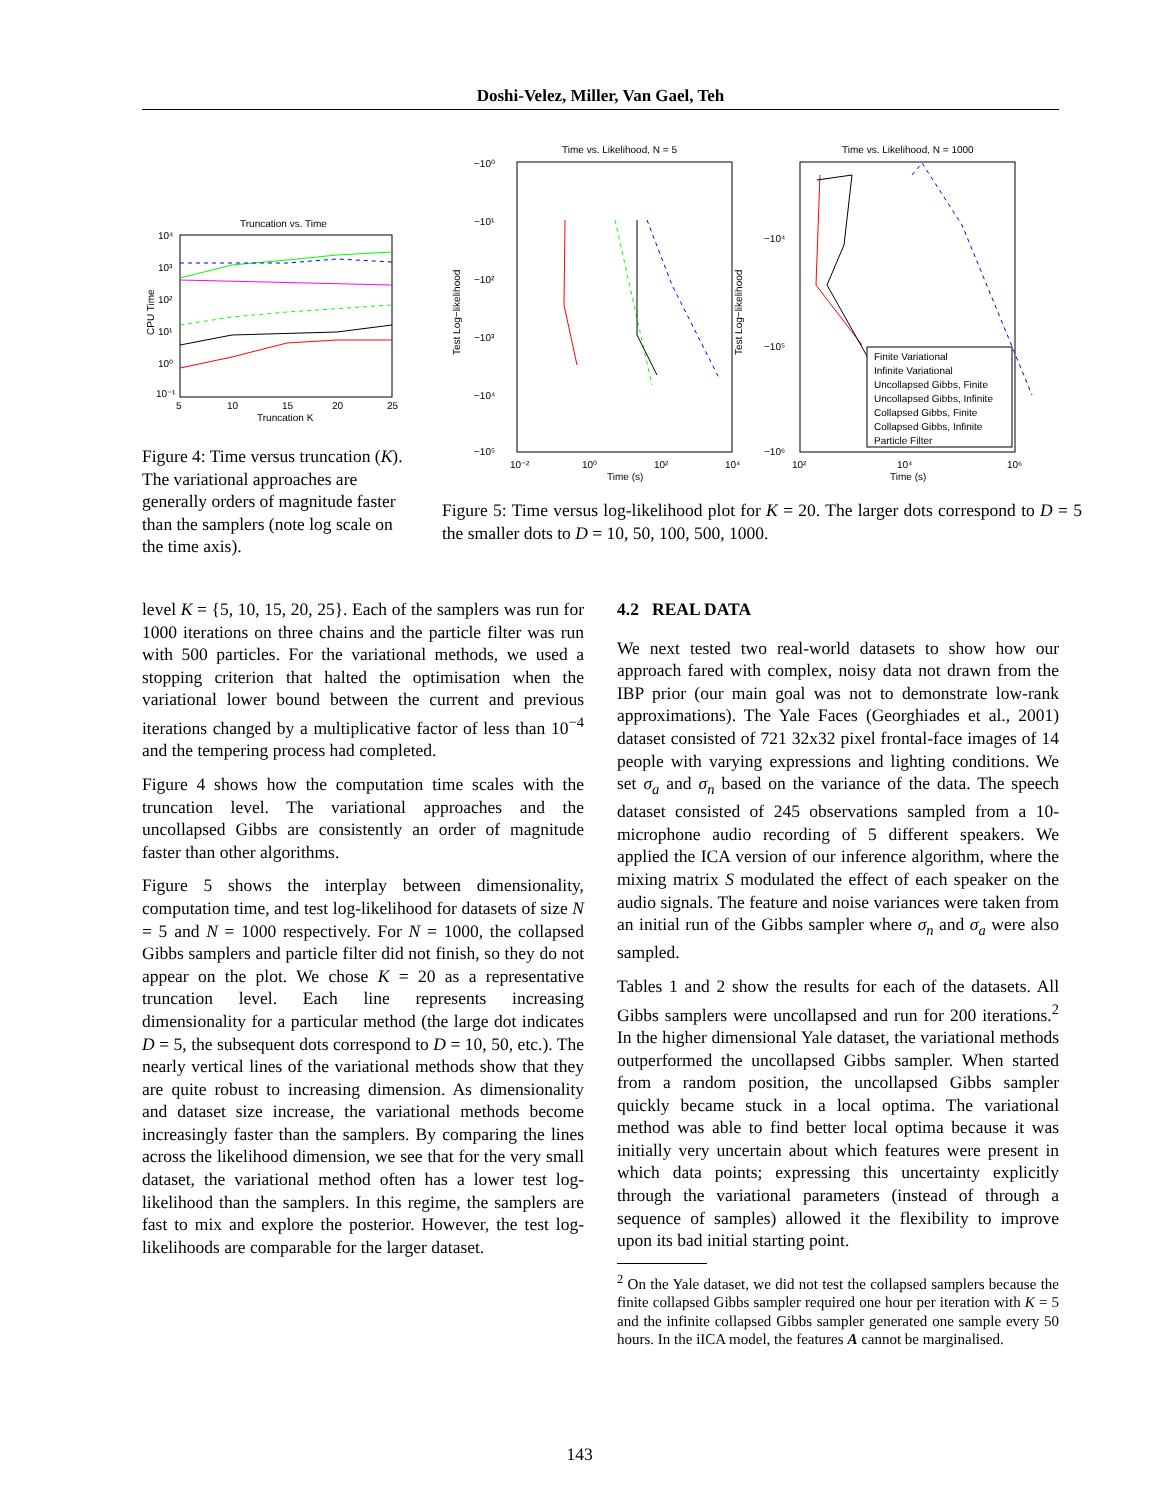Doshi-Velez, Miller, Van Gael, Teh
Truncation vs. Time
10⁴
10³
10²
10¹
10⁰
10⁻¹
5
10
15
20
25
Truncation K
CPU Time
Figure 4: Time versus truncation (K). The variational approaches are generally orders of magnitude faster than the samplers (note log scale on the time axis).
Time vs. Likelihood, N = 5
−10⁰
−10¹
−10²
−10³
−10⁴
−10⁵
10⁻²
10⁰
10²
10⁴
Time (s)
Test Log−likelihood
Time vs. Likelihood, N = 1000
Finite Variational
Infinite Variational
Uncollapsed Gibbs, Finite
Uncollapsed Gibbs, Infinite
Collapsed Gibbs, Finite
Collapsed Gibbs, Infinite
Particle Filter
−10⁴
−10⁵
−10⁶
10²
10⁴
10⁶
Time (s)
Test Log−likelihood
Figure 5: Time versus log-likelihood plot for K = 20. The larger dots correspond to D = 5 the smaller dots to D = 10, 50, 100, 500, 1000.
level K = {5, 10, 15, 20, 25}. Each of the samplers was run for 1000 iterations on three chains and the particle filter was run with 500 particles. For the variational methods, we used a stopping criterion that halted the optimisation when the variational lower bound between the current and previous iterations changed by a multiplicative factor of less than 10<sup>−4</sup> and the tempering process had completed.
Figure 4 shows how the computation time scales with the truncation level. The variational approaches and the uncollapsed Gibbs are consistently an order of magnitude faster than other algorithms.
Figure 5 shows the interplay between dimensionality, computation time, and test log-likelihood for datasets of size N = 5 and N = 1000 respectively. For N = 1000, the collapsed Gibbs samplers and particle filter did not finish, so they do not appear on the plot. We chose K = 20 as a representative truncation level. Each line represents increasing dimensionality for a particular method (the large dot indicates D = 5, the subsequent dots correspond to D = 10, 50, etc.). The nearly vertical lines of the variational methods show that they are quite robust to increasing dimension. As dimensionality and dataset size increase, the variational methods become increasingly faster than the samplers. By comparing the lines across the likelihood dimension, we see that for the very small dataset, the variational method often has a lower test log-likelihood than the samplers. In this regime, the samplers are fast to mix and explore the posterior. However, the test log-likelihoods are comparable for the larger dataset.
4.2 REAL DATA
We next tested two real-world datasets to show how our approach fared with complex, noisy data not drawn from the IBP prior (our main goal was not to demonstrate low-rank approximations). The Yale Faces (Georghiades et al., 2001) dataset consisted of 721 32x32 pixel frontal-face images of 14 people with varying expressions and lighting conditions. We set σ<sub>a</sub> and σ<sub>n</sub> based on the variance of the data. The speech dataset consisted of 245 observations sampled from a 10-microphone audio recording of 5 different speakers. We applied the ICA version of our inference algorithm, where the mixing matrix S modulated the effect of each speaker on the audio signals. The feature and noise variances were taken from an initial run of the Gibbs sampler where σ<sub>n</sub> and σ<sub>a</sub> were also sampled.
Tables 1 and 2 show the results for each of the datasets. All Gibbs samplers were uncollapsed and run for 200 iterations.<sup>2</sup> In the higher dimensional Yale dataset, the variational methods outperformed the uncollapsed Gibbs sampler. When started from a random position, the uncollapsed Gibbs sampler quickly became stuck in a local optima. The variational method was able to find better local optima because it was initially very uncertain about which features were present in which data points; expressing this uncertainty explicitly through the variational parameters (instead of through a sequence of samples) allowed it the flexibility to improve upon its bad initial starting point.
<sup>2</sup> On the Yale dataset, we did not test the collapsed samplers because the finite collapsed Gibbs sampler required one hour per iteration with K = 5 and the infinite collapsed Gibbs sampler generated one sample every 50 hours. In the iICA model, the features A cannot be marginalised.
143